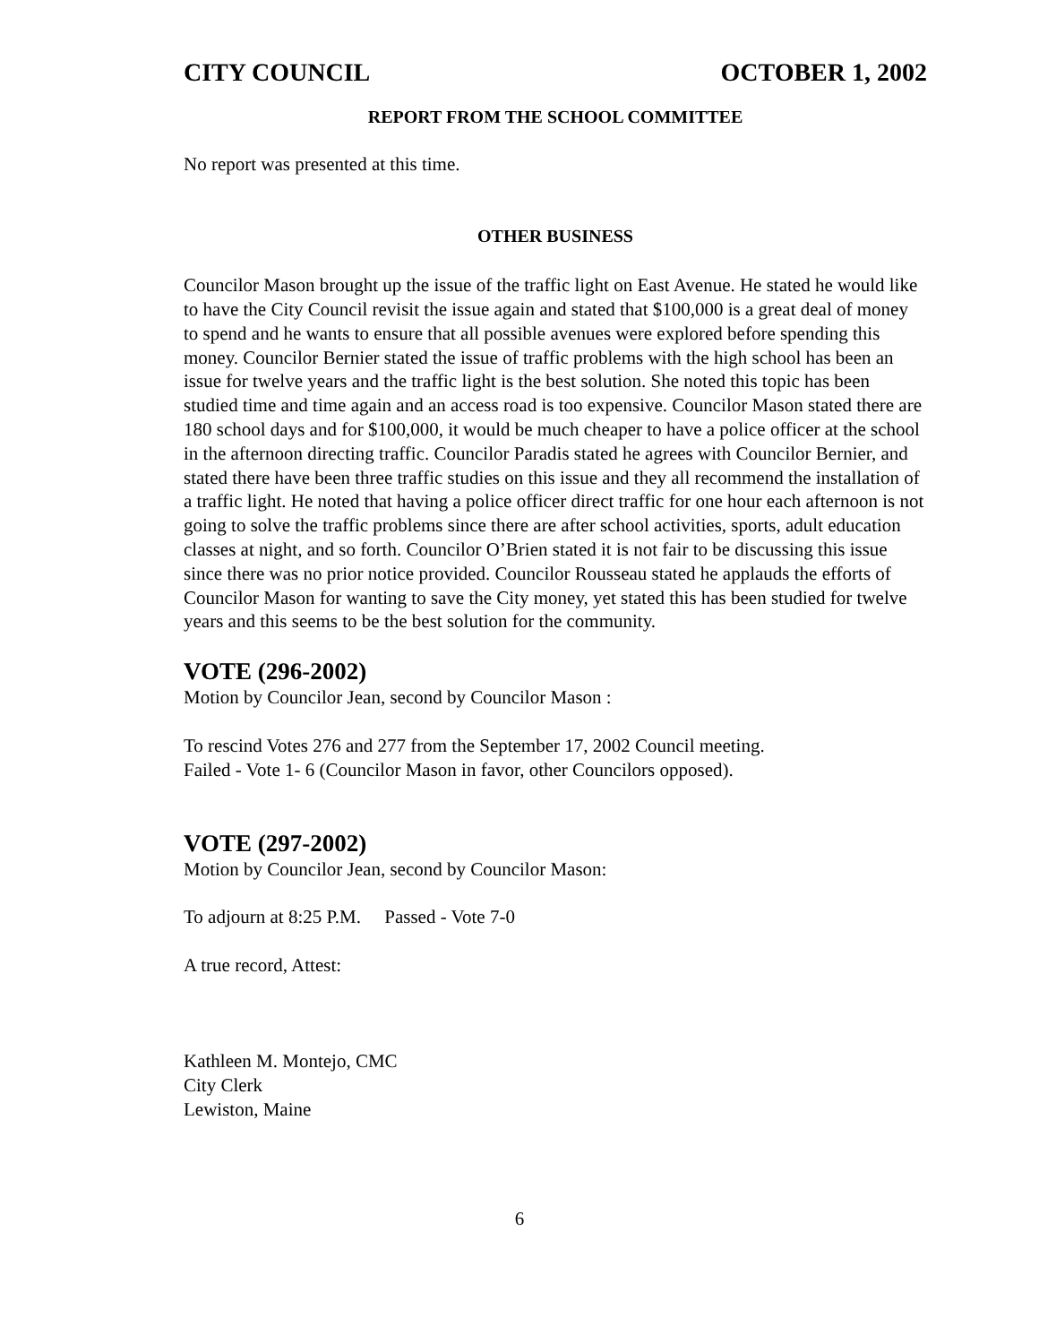CITY COUNCIL OCTOBER 1, 2002
REPORT FROM THE SCHOOL COMMITTEE
No report was presented at this time.
OTHER BUSINESS
Councilor Mason brought up the issue of the traffic light on East Avenue. He stated he would like to have the City Council revisit the issue again and stated that $100,000 is a great deal of money to spend and he wants to ensure that all possible avenues were explored before spending this money. Councilor Bernier stated the issue of traffic problems with the high school has been an issue for twelve years and the traffic light is the best solution. She noted this topic has been studied time and time again and an access road is too expensive. Councilor Mason stated there are 180 school days and for $100,000, it would be much cheaper to have a police officer at the school in the afternoon directing traffic. Councilor Paradis stated he agrees with Councilor Bernier, and stated there have been three traffic studies on this issue and they all recommend the installation of a traffic light. He noted that having a police officer direct traffic for one hour each afternoon is not going to solve the traffic problems since there are after school activities, sports, adult education classes at night, and so forth. Councilor O’Brien stated it is not fair to be discussing this issue since there was no prior notice provided. Councilor Rousseau stated he applauds the efforts of Councilor Mason for wanting to save the City money, yet stated this has been studied for twelve years and this seems to be the best solution for the community.
VOTE (296-2002)
Motion by Councilor Jean, second by Councilor Mason :
To rescind Votes 276 and 277 from the September 17, 2002 Council meeting.
Failed - Vote 1- 6 (Councilor Mason in favor, other Councilors opposed).
VOTE (297-2002)
Motion by Councilor Jean, second by Councilor Mason:
To adjourn at 8:25 P.M. Passed - Vote 7-0
A true record, Attest:
Kathleen M. Montejo, CMC
City Clerk
Lewiston, Maine
6